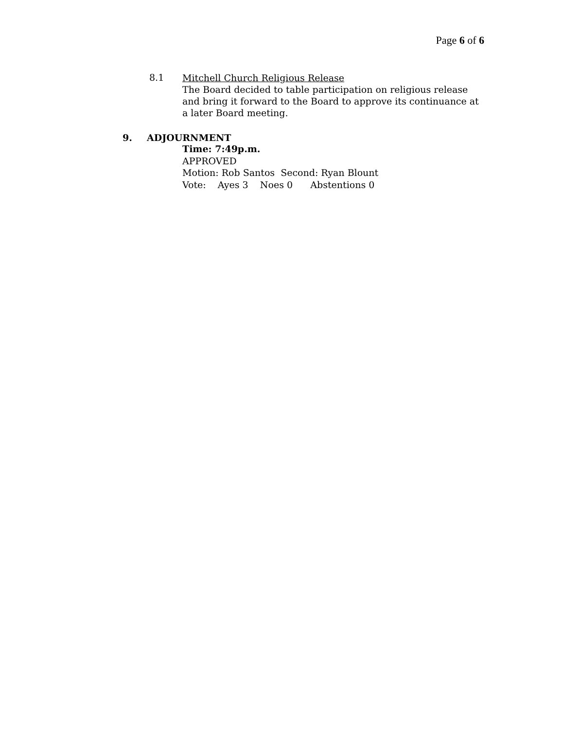Page 6 of 6
8.1
Mitchell Church Religious Release
The Board decided to table participation on religious release and bring it forward to the Board to approve its continuance at a later Board meeting.
9. ADJOURNMENT
Time: 7:49p.m.
APPROVED
Motion: Rob Santos Second: Ryan Blount
Vote: Ayes 3 Noes 0 Abstentions 0